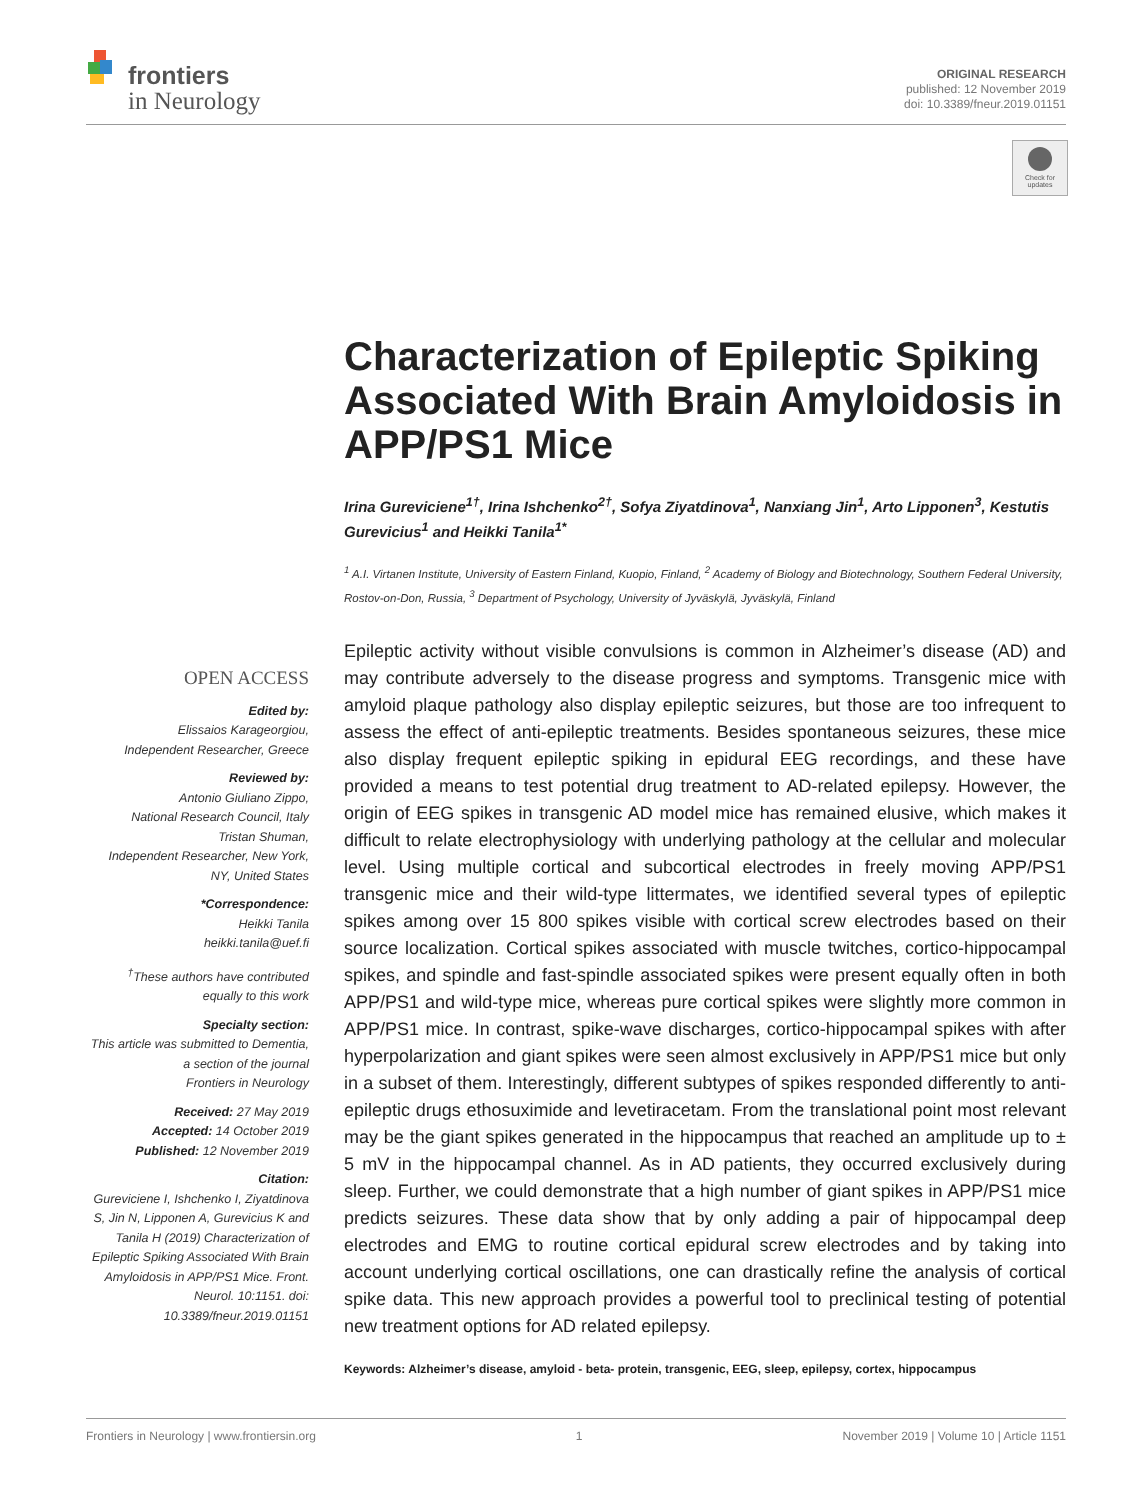frontiers
in Neurology
ORIGINAL RESEARCH
published: 12 November 2019
doi: 10.3389/fneur.2019.01151
Check for
updates
Characterization of Epileptic Spiking Associated With Brain Amyloidosis in APP/PS1 Mice
Irina Gureviciene<sup>1†</sup>, Irina Ishchenko<sup>2†</sup>, Sofya Ziyatdinova<sup>1</sup>, Nanxiang Jin<sup>1</sup>, Arto Lipponen<sup>3</sup>, Kestutis Gurevicius<sup>1</sup> and Heikki Tanila<sup>1*</sup>
<sup>1</sup> A.I. Virtanen Institute, University of Eastern Finland, Kuopio, Finland, <sup>2</sup> Academy of Biology and Biotechnology, Southern Federal University, Rostov-on-Don, Russia, <sup>3</sup> Department of Psychology, University of Jyväskylä, Jyväskylä, Finland
Epileptic activity without visible convulsions is common in Alzheimer’s disease (AD) and may contribute adversely to the disease progress and symptoms. Transgenic mice with amyloid plaque pathology also display epileptic seizures, but those are too infrequent to assess the effect of anti-epileptic treatments. Besides spontaneous seizures, these mice also display frequent epileptic spiking in epidural EEG recordings, and these have provided a means to test potential drug treatment to AD-related epilepsy. However, the origin of EEG spikes in transgenic AD model mice has remained elusive, which makes it difficult to relate electrophysiology with underlying pathology at the cellular and molecular level. Using multiple cortical and subcortical electrodes in freely moving APP/PS1 transgenic mice and their wild-type littermates, we identified several types of epileptic spikes among over 15 800 spikes visible with cortical screw electrodes based on their source localization. Cortical spikes associated with muscle twitches, cortico-hippocampal spikes, and spindle and fast-spindle associated spikes were present equally often in both APP/PS1 and wild-type mice, whereas pure cortical spikes were slightly more common in APP/PS1 mice. In contrast, spike-wave discharges, cortico-hippocampal spikes with after hyperpolarization and giant spikes were seen almost exclusively in APP/PS1 mice but only in a subset of them. Interestingly, different subtypes of spikes responded differently to anti-epileptic drugs ethosuximide and levetiracetam. From the translational point most relevant may be the giant spikes generated in the hippocampus that reached an amplitude up to ± 5 mV in the hippocampal channel. As in AD patients, they occurred exclusively during sleep. Further, we could demonstrate that a high number of giant spikes in APP/PS1 mice predicts seizures. These data show that by only adding a pair of hippocampal deep electrodes and EMG to routine cortical epidural screw electrodes and by taking into account underlying cortical oscillations, one can drastically refine the analysis of cortical spike data. This new approach provides a powerful tool to preclinical testing of potential new treatment options for AD related epilepsy.
Keywords: Alzheimer’s disease, amyloid - beta- protein, transgenic, EEG, sleep, epilepsy, cortex, hippocampus
OPEN ACCESS
Edited by:
Elissaios Karageorgiou,
Independent Researcher, Greece
Reviewed by:
Antonio Giuliano Zippo,
National Research Council, Italy
Tristan Shuman,
Independent Researcher, New York, NY, United States
*Correspondence:
Heikki Tanila
heikki.tanila@uef.fi
<sup>†</sup> These authors have contributed equally to this work
Specialty section:
This article was submitted to Dementia,
a section of the journal
Frontiers in Neurology
Received: 27 May 2019
Accepted: 14 October 2019
Published: 12 November 2019
Citation:
Gureviciene I, Ishchenko I, Ziyatdinova S, Jin N, Lipponen A, Gurevicius K and Tanila H (2019) Characterization of Epileptic Spiking Associated With Brain Amyloidosis in APP/PS1 Mice. Front. Neurol. 10:1151. doi: 10.3389/fneur.2019.01151
Frontiers in Neurology | www.frontiersin.org 1 November 2019 | Volume 10 | Article 1151